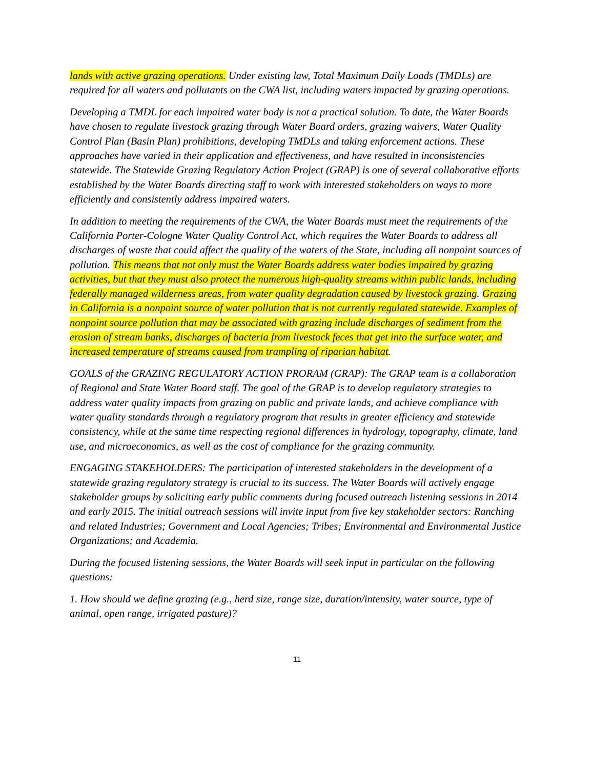lands with active grazing operations. Under existing law, Total Maximum Daily Loads (TMDLs) are required for all waters and pollutants on the CWA list, including waters impacted by grazing operations.
Developing a TMDL for each impaired water body is not a practical solution. To date, the Water Boards have chosen to regulate livestock grazing through Water Board orders, grazing waivers, Water Quality Control Plan (Basin Plan) prohibitions, developing TMDLs and taking enforcement actions. These approaches have varied in their application and effectiveness, and have resulted in inconsistencies statewide. The Statewide Grazing Regulatory Action Project (GRAP) is one of several collaborative efforts established by the Water Boards directing staff to work with interested stakeholders on ways to more efficiently and consistently address impaired waters.
In addition to meeting the requirements of the CWA, the Water Boards must meet the requirements of the California Porter-Cologne Water Quality Control Act, which requires the Water Boards to address all discharges of waste that could affect the quality of the waters of the State, including all nonpoint sources of pollution. This means that not only must the Water Boards address water bodies impaired by grazing activities, but that they must also protect the numerous high-quality streams within public lands, including federally managed wilderness areas, from water quality degradation caused by livestock grazing. Grazing in California is a nonpoint source of water pollution that is not currently regulated statewide. Examples of nonpoint source pollution that may be associated with grazing include discharges of sediment from the erosion of stream banks, discharges of bacteria from livestock feces that get into the surface water, and increased temperature of streams caused from trampling of riparian habitat.
GOALS of the GRAZING REGULATORY ACTION PRORAM (GRAP): The GRAP team is a collaboration of Regional and State Water Board staff. The goal of the GRAP is to develop regulatory strategies to address water quality impacts from grazing on public and private lands, and achieve compliance with water quality standards through a regulatory program that results in greater efficiency and statewide consistency, while at the same time respecting regional differences in hydrology, topography, climate, land use, and microeconomics, as well as the cost of compliance for the grazing community.
ENGAGING STAKEHOLDERS: The participation of interested stakeholders in the development of a statewide grazing regulatory strategy is crucial to its success. The Water Boards will actively engage stakeholder groups by soliciting early public comments during focused outreach listening sessions in 2014 and early 2015. The initial outreach sessions will invite input from five key stakeholder sectors: Ranching and related Industries; Government and Local Agencies; Tribes; Environmental and Environmental Justice Organizations; and Academia.
During the focused listening sessions, the Water Boards will seek input in particular on the following questions:
1. How should we define grazing (e.g., herd size, range size, duration/intensity, water source, type of animal, open range, irrigated pasture)?
11